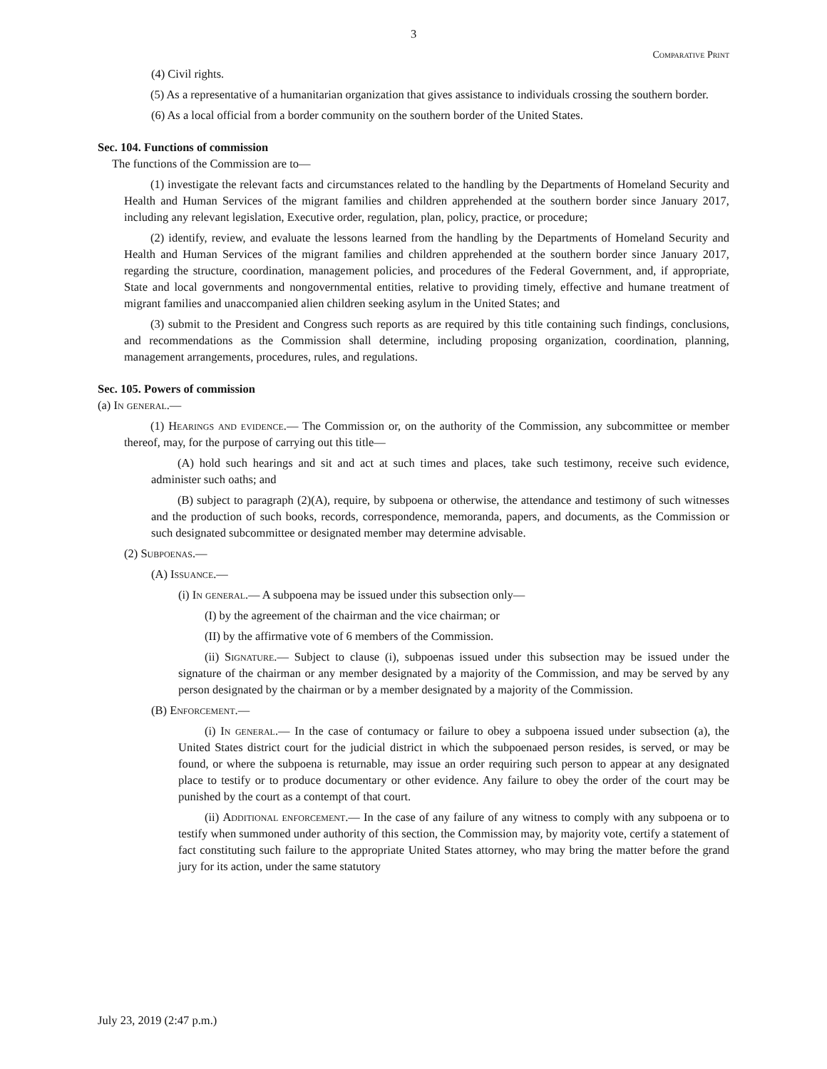3
Comparative Print
(4) Civil rights.
(5) As a representative of a humanitarian organization that gives assistance to individuals crossing the southern border.
(6) As a local official from a border community on the southern border of the United States.
Sec. 104. Functions of commission
The functions of the Commission are to—
(1) investigate the relevant facts and circumstances related to the handling by the Departments of Homeland Security and Health and Human Services of the migrant families and children apprehended at the southern border since January 2017, including any relevant legislation, Executive order, regulation, plan, policy, practice, or procedure;
(2) identify, review, and evaluate the lessons learned from the handling by the Departments of Homeland Security and Health and Human Services of the migrant families and children apprehended at the southern border since January 2017, regarding the structure, coordination, management policies, and procedures of the Federal Government, and, if appropriate, State and local governments and nongovernmental entities, relative to providing timely, effective and humane treatment of migrant families and unaccompanied alien children seeking asylum in the United States; and
(3) submit to the President and Congress such reports as are required by this title containing such findings, conclusions, and recommendations as the Commission shall determine, including proposing organization, coordination, planning, management arrangements, procedures, rules, and regulations.
Sec. 105. Powers of commission
(a) In general.—
(1) Hearings and evidence.— The Commission or, on the authority of the Commission, any subcommittee or member thereof, may, for the purpose of carrying out this title—
(A) hold such hearings and sit and act at such times and places, take such testimony, receive such evidence, administer such oaths; and
(B) subject to paragraph (2)(A), require, by subpoena or otherwise, the attendance and testimony of such witnesses and the production of such books, records, correspondence, memoranda, papers, and documents, as the Commission or such designated subcommittee or designated member may determine advisable.
(2) Subpoenas.—
(A) Issuance.—
(i) In general.— A subpoena may be issued under this subsection only—
(I) by the agreement of the chairman and the vice chairman; or
(II) by the affirmative vote of 6 members of the Commission.
(ii) Signature.— Subject to clause (i), subpoenas issued under this subsection may be issued under the signature of the chairman or any member designated by a majority of the Commission, and may be served by any person designated by the chairman or by a member designated by a majority of the Commission.
(B) Enforcement.—
(i) In general.— In the case of contumacy or failure to obey a subpoena issued under subsection (a), the United States district court for the judicial district in which the subpoenaed person resides, is served, or may be found, or where the subpoena is returnable, may issue an order requiring such person to appear at any designated place to testify or to produce documentary or other evidence. Any failure to obey the order of the court may be punished by the court as a contempt of that court.
(ii) Additional enforcement.— In the case of any failure of any witness to comply with any subpoena or to testify when summoned under authority of this section, the Commission may, by majority vote, certify a statement of fact constituting such failure to the appropriate United States attorney, who may bring the matter before the grand jury for its action, under the same statutory
July 23, 2019 (2:47 p.m.)